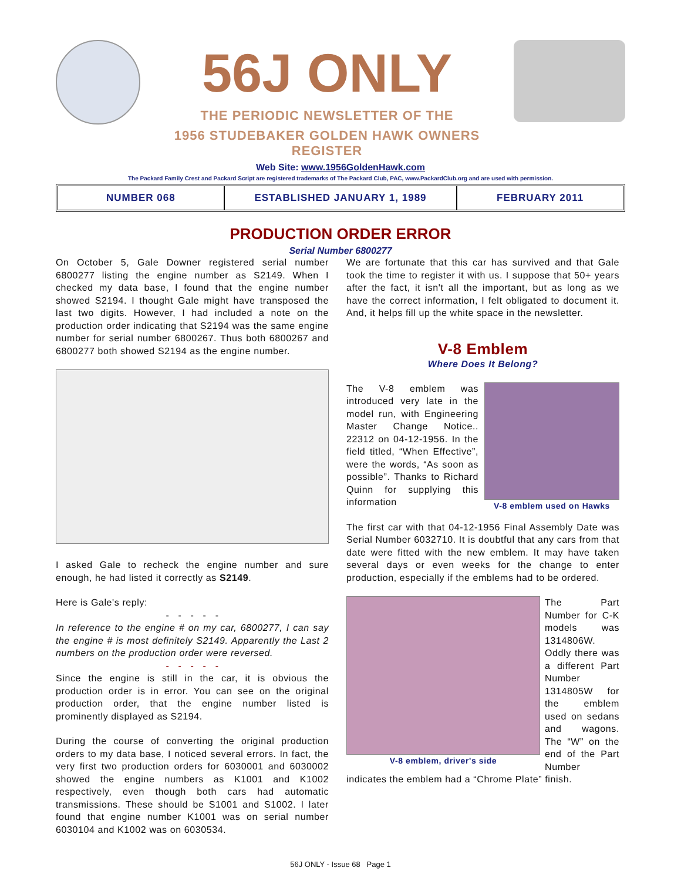56J ONLY
THE PERIODIC NEWSLETTER OF THE
1956 STUDEBAKER GOLDEN HAWK OWNERS REGISTER
Web Site: www.1956GoldenHawk.com
The Packard Family Crest and Packard Script are registered trademarks of The Packard Club, PAC, www.PackardClub.org and are used with permission.
NUMBER 068 ESTABLISHED JANUARY 1, 1989 FEBRUARY 2011
PRODUCTION ORDER ERROR
Serial Number 6800277
On October 5, Gale Downer registered serial number 6800277 listing the engine number as S2149. When I checked my data base, I found that the engine number showed S2194. I thought Gale might have transposed the last two digits. However, I had included a note on the production order indicating that S2194 was the same engine number for serial number 6800267. Thus both 6800267 and 6800277 both showed S2194 as the engine number.
I asked Gale to recheck the engine number and sure enough, he had listed it correctly as S2149.
Here is Gale's reply:
- - - - -
In reference to the engine # on my car, 6800277, I can say the engine # is most definitely S2149. Apparently the Last 2 numbers on the production order were reversed.
- - - - -
Since the engine is still in the car, it is obvious the production order is in error. You can see on the original production order, that the engine number listed is prominently displayed as S2194.
During the course of converting the original production orders to my data base, I noticed several errors. In fact, the very first two production orders for 6030001 and 6030002 showed the engine numbers as K1001 and K1002 respectively, even though both cars had automatic transmissions. These should be S1001 and S1002. I later found that engine number K1001 was on serial number 6030104 and K1002 was on 6030534.
We are fortunate that this car has survived and that Gale took the time to register it with us. I suppose that 50+ years after the fact, it isn't all the important, but as long as we have the correct information, I felt obligated to document it. And, it helps fill up the white space in the newsletter.
V-8 Emblem
Where Does It Belong?
The V-8 emblem was introduced very late in the model run, with Engineering Master Change Notice.. 22312 on 04-12-1956. In the field titled, “When Effective”, were the words, “As soon as possible”. Thanks to Richard Quinn for supplying this information
V-8 emblem used on Hawks
The first car with that 04-12-1956 Final Assembly Date was Serial Number 6032710. It is doubtful that any cars from that date were fitted with the new emblem. It may have taken several days or even weeks for the change to enter production, especially if the emblems had to be ordered.
V-8 emblem, driver's side The Part Number for C-K models was 1314806W. Oddly there was a different Part Number 1314805W for the emblem used on sedans and wagons. The “W” on the end of the Part Number
indicates the emblem had a “Chrome Plate” finish.
56J ONLY - Issue 68 Page 1